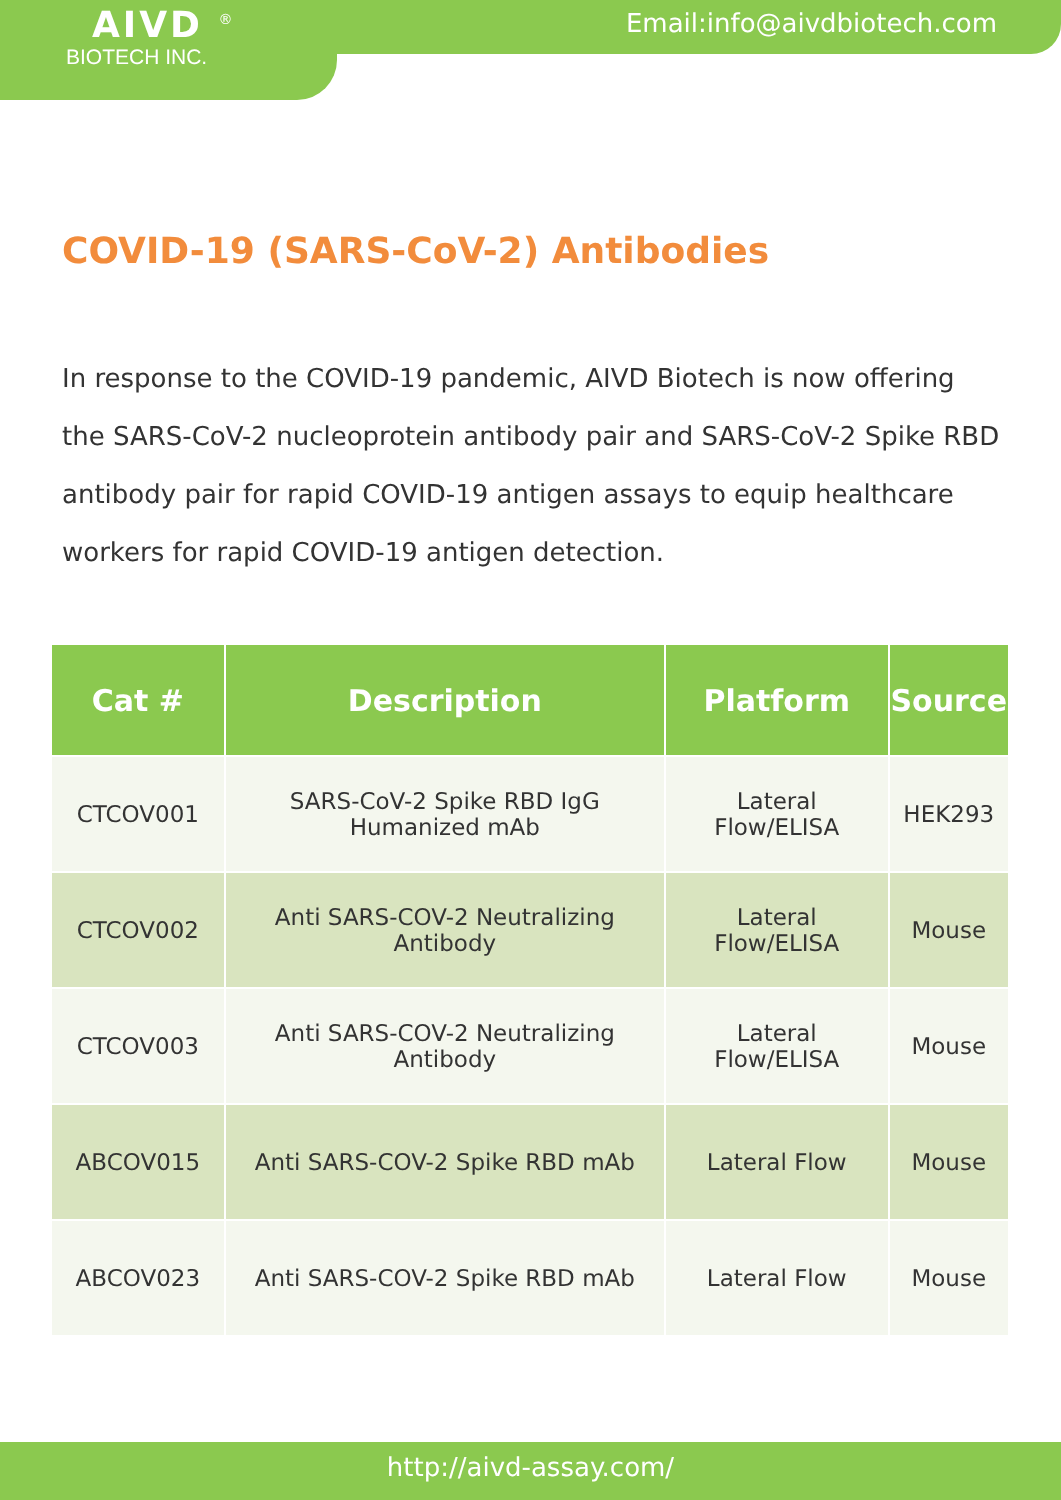AIVD <sup>®</sup>
BIOTECH INC.
Email:info@aivdbiotech.com
COVID-19 (SARS-CoV-2) Antibodies
In response to the COVID-19 pandemic, AIVD Biotech is now offering the SARS-CoV-2 nucleoprotein antibody pair and SARS-CoV-2 Spike RBD antibody pair for rapid COVID-19 antigen assays to equip healthcare workers for rapid COVID-19 antigen detection.
| Cat # | Description | Platform | Source |
| --- | --- | --- | --- |
| CTCOV001 | SARS-CoV-2 Spike RBD IgG Humanized mAb | Lateral Flow/ELISA | HEK293 |
| CTCOV002 | Anti SARS-COV-2 Neutralizing Antibody | Lateral Flow/ELISA | Mouse |
| CTCOV003 | Anti SARS-COV-2 Neutralizing Antibody | Lateral Flow/ELISA | Mouse |
| ABCOV015 | Anti SARS-COV-2 Spike RBD mAb | Lateral Flow | Mouse |
| ABCOV023 | Anti SARS-COV-2 Spike RBD mAb | Lateral Flow | Mouse |
http://aivd-assay.com/